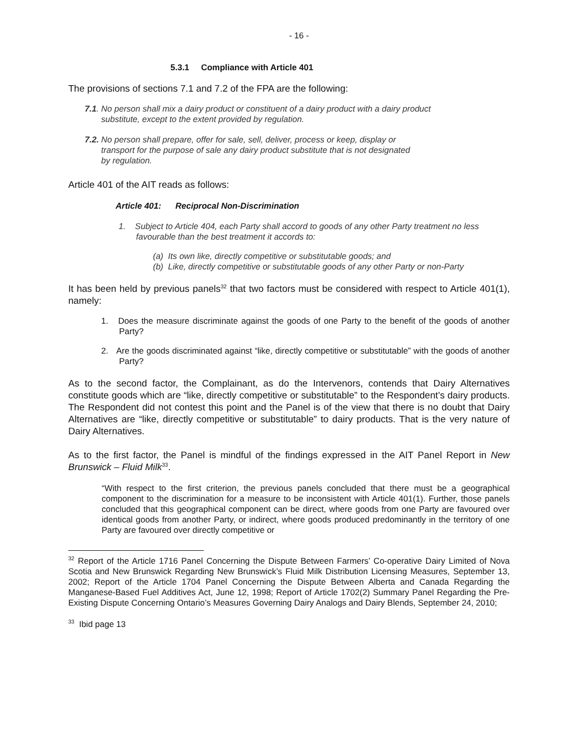- 16 -
5.3.1 Compliance with Article 401
The provisions of sections 7.1 and 7.2 of the FPA are the following:
7.1. No person shall mix a dairy product or constituent of a dairy product with a dairy product
substitute, except to the extent provided by regulation.
7.2. No person shall prepare, offer for sale, sell, deliver, process or keep, display or
transport for the purpose of sale any dairy product substitute that is not designated
by regulation.
Article 401 of the AIT reads as follows:
Article 401: Reciprocal Non-Discrimination
1. Subject to Article 404, each Party shall accord to goods of any other Party treatment no less favourable than the best treatment it accords to:
(a) Its own like, directly competitive or substitutable goods; and
(b) Like, directly competitive or substitutable goods of any other Party or non-Party
It has been held by previous panels<sup>32</sup> that two factors must be considered with respect to Article 401(1), namely:
1. Does the measure discriminate against the goods of one Party to the benefit of the goods of another Party?
2. Are the goods discriminated against “like, directly competitive or substitutable” with the goods of another Party?
As to the second factor, the Complainant, as do the Intervenors, contends that Dairy Alternatives constitute goods which are “like, directly competitive or substitutable” to the Respondent’s dairy products. The Respondent did not contest this point and the Panel is of the view that there is no doubt that Dairy Alternatives are “like, directly competitive or substitutable” to dairy products. That is the very nature of Dairy Alternatives.
As to the first factor, the Panel is mindful of the findings expressed in the AIT Panel Report in New Brunswick – Fluid Milk<sup>33</sup>.
“With respect to the first criterion, the previous panels concluded that there must be a geographical component to the discrimination for a measure to be inconsistent with Article 401(1). Further, those panels concluded that this geographical component can be direct, where goods from one Party are favoured over identical goods from another Party, or indirect, where goods produced predominantly in the territory of one Party are favoured over directly competitive or
<sup>32</sup> Report of the Article 1716 Panel Concerning the Dispute Between Farmers’ Co-operative Dairy Limited of Nova Scotia and New Brunswick Regarding New Brunswick’s Fluid Milk Distribution Licensing Measures, September 13, 2002; Report of the Article 1704 Panel Concerning the Dispute Between Alberta and Canada Regarding the Manganese-Based Fuel Additives Act, June 12, 1998; Report of Article 1702(2) Summary Panel Regarding the Pre-Existing Dispute Concerning Ontario’s Measures Governing Dairy Analogs and Dairy Blends, September 24, 2010;
<sup>33</sup> Ibid page 13